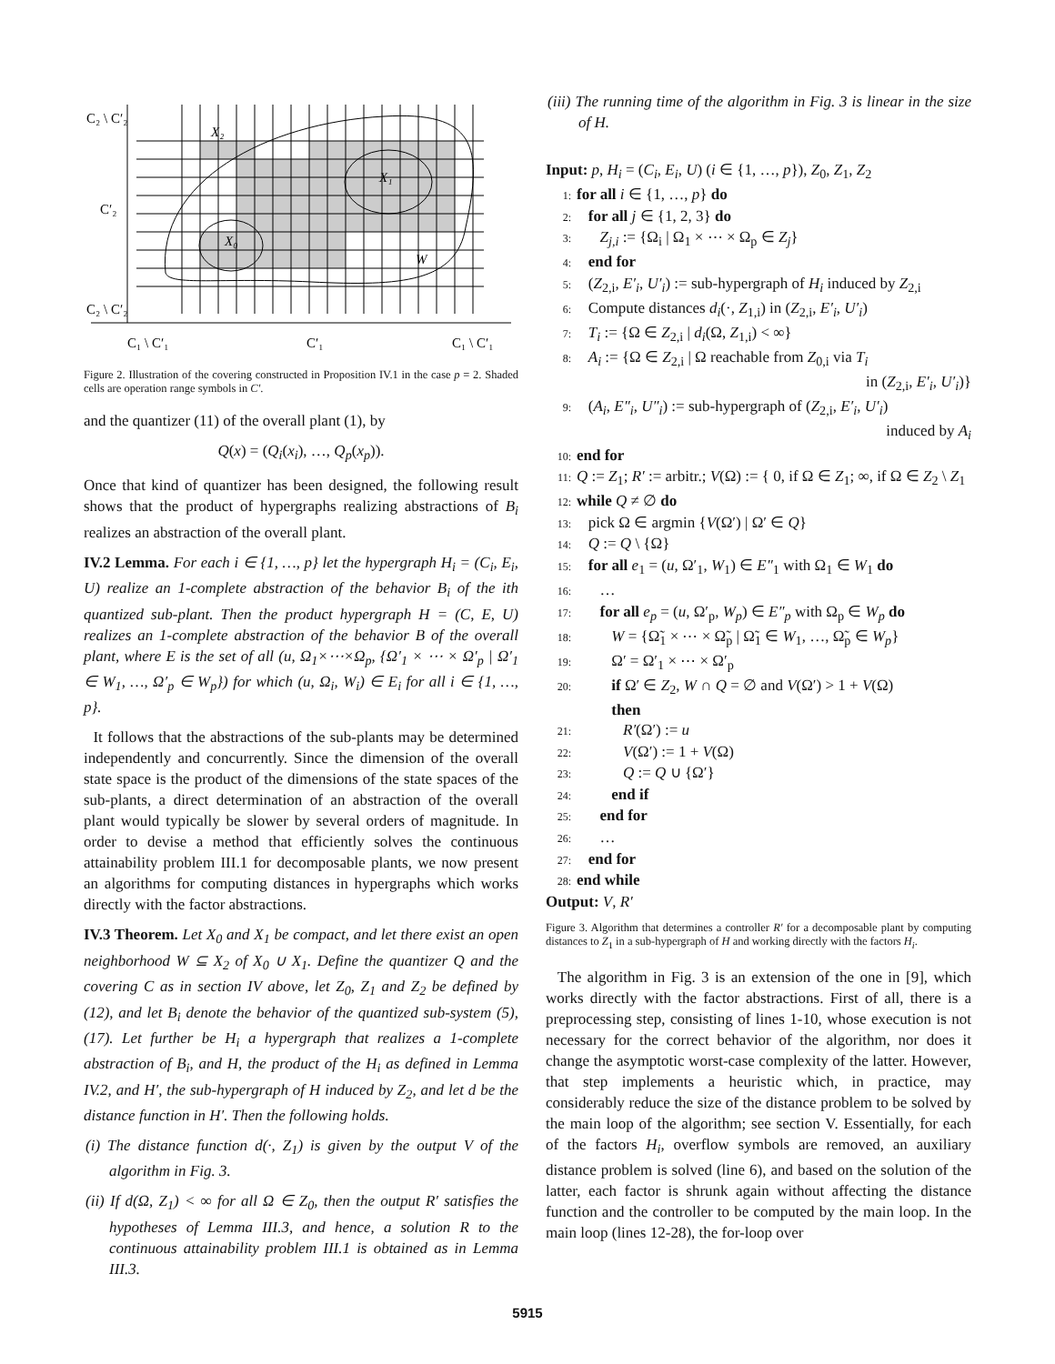C₂ \ C′₂
X₂
C′₂
X₁
X₀
W
C₂ \ C′₂
C₁ \ C′₁
C′₁
C₁ \ C′₁
Figure 2. Illustration of the covering constructed in Proposition IV.1 in the case p = 2. Shaded cells are operation range symbols in C′.
and the quantizer (11) of the overall plant (1), by
Q(x) = (Q<sub>i</sub>(x<sub>i</sub>), …, Q<sub>p</sub>(x<sub>p</sub>)).
Once that kind of quantizer has been designed, the following result shows that the product of hypergraphs realizing abstractions of B<sub>i</sub> realizes an abstraction of the overall plant.
IV.2 Lemma. For each i ∈ {1, …, p} let the hypergraph H<sub>i</sub> = (C<sub>i</sub>, E<sub>i</sub>, U) realize an 1-complete abstraction of the behavior B<sub>i</sub> of the ith quantized sub-plant. Then the product hypergraph H = (C, E, U) realizes an 1-complete abstraction of the behavior B of the overall plant, where E is the set of all (u, Ω<sub>1</sub>×⋯×Ω<sub>p</sub>, {Ω′<sub>1</sub> × ⋯ × Ω′<sub>p</sub> | Ω′<sub>1</sub> ∈ W<sub>1</sub>, …, Ω′<sub>p</sub> ∈ W<sub>p</sub>}) for which (u, Ω<sub>i</sub>, W<sub>i</sub>) ∈ E<sub>i</sub> for all i ∈ {1, …, p}.
It follows that the abstractions of the sub-plants may be determined independently and concurrently. Since the dimension of the overall state space is the product of the dimensions of the state spaces of the sub-plants, a direct determination of an abstraction of the overall plant would typically be slower by several orders of magnitude. In order to devise a method that efficiently solves the continuous attainability problem III.1 for decomposable plants, we now present an algorithms for computing distances in hypergraphs which works directly with the factor abstractions.
IV.3 Theorem. Let X<sub>0</sub> and X<sub>1</sub> be compact, and let there exist an open neighborhood W ⊆ X<sub>2</sub> of X<sub>0</sub> ∪ X<sub>1</sub>. Define the quantizer Q and the covering C as in section IV above, let Z<sub>0</sub>, Z<sub>1</sub> and Z<sub>2</sub> be defined by (12), and let B<sub>i</sub> denote the behavior of the quantized sub-system (5),(17). Let further be H<sub>i</sub> a hypergraph that realizes a 1-complete abstraction of B<sub>i</sub>, and H, the product of the H<sub>i</sub> as defined in Lemma IV.2, and H′, the sub-hypergraph of H induced by Z<sub>2</sub>, and let d be the distance function in H′. Then the following holds.
(i) The distance function d(·, Z<sub>1</sub>) is given by the output V of the algorithm in Fig. 3.
(ii) If d(Ω, Z<sub>1</sub>) < ∞ for all Ω ∈ Z<sub>0</sub>, then the output R′ satisfies the hypotheses of Lemma III.3, and hence, a solution R to the continuous attainability problem III.1 is obtained as in Lemma III.3.
(iii) The running time of the algorithm in Fig. 3 is linear in the size of H.
Input: p, H<sub>i</sub> = (C<sub>i</sub>, E<sub>i</sub>, U) (i ∈ {1, …, p}), Z<sub>0</sub>, Z<sub>1</sub>, Z<sub>2</sub>
1: for all i ∈ {1, …, p} do
2: for all j ∈ {1, 2, 3} do
3: Z<sub>j,i</sub> := {Ω<sub>i</sub> | Ω<sub>1</sub> × ⋯ × Ω<sub>p</sub> ∈ Z<sub>j</sub>}
4: end for
5: (Z<sub>2,i</sub>, E′<sub>i</sub>, U′<sub>i</sub>) := sub-hypergraph of H<sub>i</sub> induced by Z<sub>2,i</sub>
6: Compute distances d<sub>i</sub>(·, Z<sub>1,i</sub>) in (Z<sub>2,i</sub>, E′<sub>i</sub>, U′<sub>i</sub>)
7: T<sub>i</sub> := {Ω ∈ Z<sub>2,i</sub> | d<sub>i</sub>(Ω, Z<sub>1,i</sub>) < ∞}
8: A<sub>i</sub> := {Ω ∈ Z<sub>2,i</sub> | Ω reachable from Z<sub>0,i</sub> via T<sub>i</sub>
in (Z<sub>2,i</sub>, E′<sub>i</sub>, U′<sub>i</sub>)}
9: (A<sub>i</sub>, E″<sub>i</sub>, U″<sub>i</sub>) := sub-hypergraph of (Z<sub>2,i</sub>, E′<sub>i</sub>, U′<sub>i</sub>)
induced by A<sub>i</sub>
10: end for
11: Q := Z<sub>1</sub>; R′ := arbitr.; V(Ω) := { 0, if Ω ∈ Z<sub>1</sub>; ∞, if Ω ∈ Z<sub>2</sub> \ Z<sub>1</sub>
12: while Q ≠ ∅ do
13: pick Ω ∈ argmin {V(Ω′) | Ω′ ∈ Q}
14: Q := Q \ {Ω}
15: for all e<sub>1</sub> = (u, Ω′<sub>1</sub>, W<sub>1</sub>) ∈ E″<sub>1</sub> with Ω<sub>1</sub> ∈ W<sub>1</sub> do
16: …
17: for all e<sub>p</sub> = (u, Ω′<sub>p</sub>, W<sub>p</sub>) ∈ E″<sub>p</sub> with Ω<sub>p</sub> ∈ W<sub>p</sub> do
18: W = {Ω̃<sub>1</sub> × ⋯ × Ω̃<sub>p</sub> | Ω̃<sub>1</sub> ∈ W<sub>1</sub>, …, Ω̃<sub>p</sub> ∈ W<sub>p</sub>}
19: Ω′ = Ω′<sub>1</sub> × ⋯ × Ω′<sub>p</sub>
20: if Ω′ ∈ Z<sub>2</sub>, W ∩ Q = ∅ and V(Ω′) > 1 + V(Ω)
then
21: R′(Ω′) := u
22: V(Ω′) := 1 + V(Ω)
23: Q := Q ∪ {Ω′}
24: end if
25: end for
26: …
27: end for
28: end while
Output: V, R′
Figure 3. Algorithm that determines a controller R′ for a decomposable plant by computing distances to Z<sub>1</sub> in a sub-hypergraph of H and working directly with the factors H<sub>i</sub>.
The algorithm in Fig. 3 is an extension of the one in [9], which works directly with the factor abstractions. First of all, there is a preprocessing step, consisting of lines 1-10, whose execution is not necessary for the correct behavior of the algorithm, nor does it change the asymptotic worst-case complexity of the latter. However, that step implements a heuristic which, in practice, may considerably reduce the size of the distance problem to be solved by the main loop of the algorithm; see section V. Essentially, for each of the factors H<sub>i</sub>, overflow symbols are removed, an auxiliary distance problem is solved (line 6), and based on the solution of the latter, each factor is shrunk again without affecting the distance function and the controller to be computed by the main loop. In the main loop (lines 12-28), the for-loop over
5915